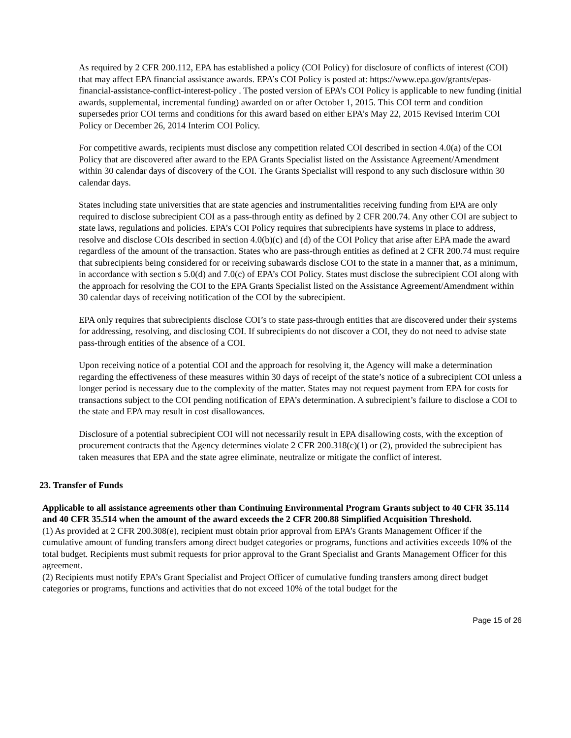As required by 2 CFR 200.112, EPA has established a policy (COI Policy) for disclosure of conflicts of interest (COI) that may affect EPA financial assistance awards. EPA’s COI Policy is posted at: https://www.epa.gov/grants/epas-financial-assistance-conflict-interest-policy . The posted version of EPA’s COI Policy is applicable to new funding (initial awards, supplemental, incremental funding) awarded on or after October 1, 2015. This COI term and condition supersedes prior COI terms and conditions for this award based on either EPA’s May 22, 2015 Revised Interim COI Policy or December 26, 2014 Interim COI Policy.
For competitive awards, recipients must disclose any competition related COI described in section 4.0(a) of the COI Policy that are discovered after award to the EPA Grants Specialist listed on the Assistance Agreement/Amendment within 30 calendar days of discovery of the COI. The Grants Specialist will respond to any such disclosure within 30 calendar days.
States including state universities that are state agencies and instrumentalities receiving funding from EPA are only required to disclose subrecipient COI as a pass-through entity as defined by 2 CFR 200.74. Any other COI are subject to state laws, regulations and policies. EPA’s COI Policy requires that subrecipients have systems in place to address, resolve and disclose COIs described in section 4.0(b)(c) and (d) of the COI Policy that arise after EPA made the award regardless of the amount of the transaction. States who are pass-through entities as defined at 2 CFR 200.74 must require that subrecipients being considered for or receiving subawards disclose COI to the state in a manner that, as a minimum, in accordance with section s 5.0(d) and 7.0(c) of EPA’s COI Policy. States must disclose the subrecipient COI along with the approach for resolving the COI to the EPA Grants Specialist listed on the Assistance Agreement/Amendment within 30 calendar days of receiving notification of the COI by the subrecipient.
EPA only requires that subrecipients disclose COI’s to state pass-through entities that are discovered under their systems for addressing, resolving, and disclosing COI. If subrecipients do not discover a COI, they do not need to advise state pass-through entities of the absence of a COI.
Upon receiving notice of a potential COI and the approach for resolving it, the Agency will make a determination regarding the effectiveness of these measures within 30 days of receipt of the state’s notice of a subrecipient COI unless a longer period is necessary due to the complexity of the matter. States may not request payment from EPA for costs for transactions subject to the COI pending notification of EPA’s determination. A subrecipient’s failure to disclose a COI to the state and EPA may result in cost disallowances.
Disclosure of a potential subrecipient COI will not necessarily result in EPA disallowing costs, with the exception of procurement contracts that the Agency determines violate 2 CFR 200.318(c)(1) or (2), provided the subrecipient has taken measures that EPA and the state agree eliminate, neutralize or mitigate the conflict of interest.
23. Transfer of Funds
Applicable to all assistance agreements other than Continuing Environmental Program Grants subject to 40 CFR 35.114 and 40 CFR 35.514 when the amount of the award exceeds the 2 CFR 200.88 Simplified Acquisition Threshold.
(1) As provided at 2 CFR 200.308(e), recipient must obtain prior approval from EPA’s Grants Management Officer if the cumulative amount of funding transfers among direct budget categories or programs, functions and activities exceeds 10% of the total budget. Recipients must submit requests for prior approval to the Grant Specialist and Grants Management Officer for this agreement.
(2) Recipients must notify EPA’s Grant Specialist and Project Officer of cumulative funding transfers among direct budget categories or programs, functions and activities that do not exceed 10% of the total budget for the
Page 15 of 26